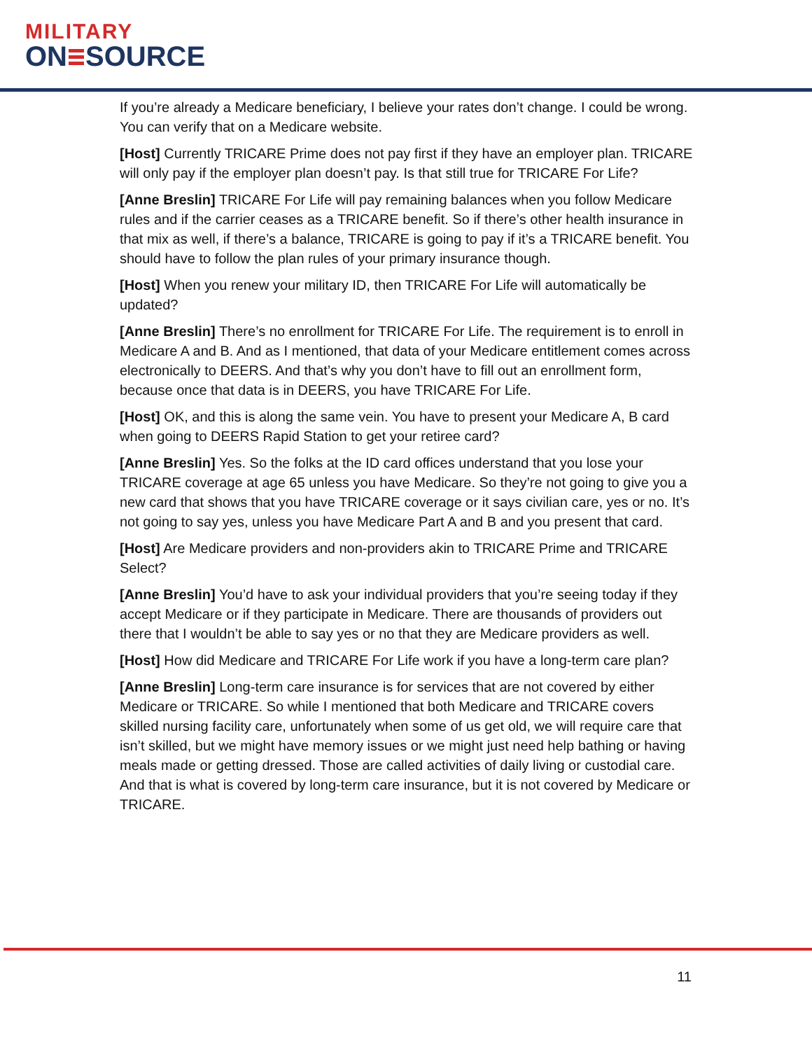MILITARY
ON SOURCE
If you’re already a Medicare beneficiary, I believe your rates don’t change. I could be wrong. You can verify that on a Medicare website.
[Host] Currently TRICARE Prime does not pay first if they have an employer plan. TRICARE will only pay if the employer plan doesn’t pay. Is that still true for TRICARE For Life?
[Anne Breslin] TRICARE For Life will pay remaining balances when you follow Medicare rules and if the carrier ceases as a TRICARE benefit. So if there’s other health insurance in that mix as well, if there’s a balance, TRICARE is going to pay if it’s a TRICARE benefit. You should have to follow the plan rules of your primary insurance though.
[Host] When you renew your military ID, then TRICARE For Life will automatically be updated?
[Anne Breslin] There’s no enrollment for TRICARE For Life. The requirement is to enroll in Medicare A and B. And as I mentioned, that data of your Medicare entitlement comes across electronically to DEERS. And that’s why you don’t have to fill out an enrollment form, because once that data is in DEERS, you have TRICARE For Life.
[Host] OK, and this is along the same vein. You have to present your Medicare A, B card when going to DEERS Rapid Station to get your retiree card?
[Anne Breslin] Yes. So the folks at the ID card offices understand that you lose your TRICARE coverage at age 65 unless you have Medicare. So they’re not going to give you a new card that shows that you have TRICARE coverage or it says civilian care, yes or no. It’s not going to say yes, unless you have Medicare Part A and B and you present that card.
[Host] Are Medicare providers and non-providers akin to TRICARE Prime and TRICARE Select?
[Anne Breslin] You’d have to ask your individual providers that you’re seeing today if they accept Medicare or if they participate in Medicare. There are thousands of providers out there that I wouldn’t be able to say yes or no that they are Medicare providers as well.
[Host] How did Medicare and TRICARE For Life work if you have a long-term care plan?
[Anne Breslin] Long-term care insurance is for services that are not covered by either Medicare or TRICARE. So while I mentioned that both Medicare and TRICARE covers skilled nursing facility care, unfortunately when some of us get old, we will require care that isn’t skilled, but we might have memory issues or we might just need help bathing or having meals made or getting dressed. Those are called activities of daily living or custodial care. And that is what is covered by long-term care insurance, but it is not covered by Medicare or TRICARE.
11